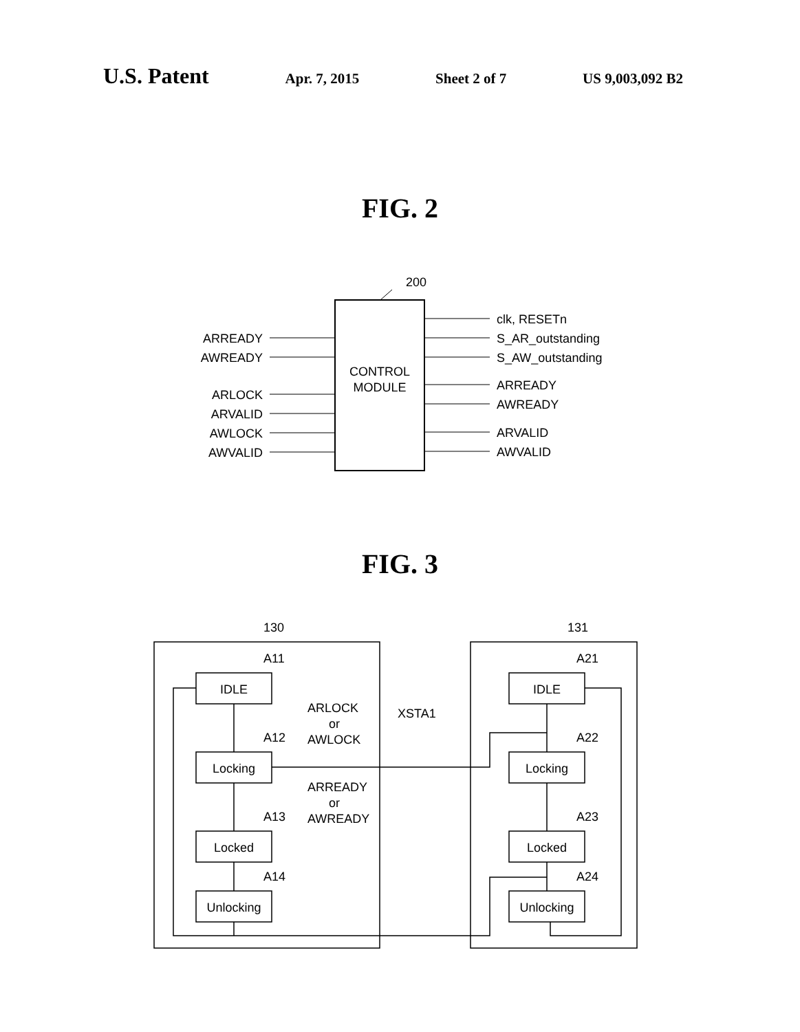U.S. Patent Apr. 7, 2015 Sheet 2 of 7 US 9,003,092 B2
FIG. 2
200
CONTROL
MODULE
ARREADY
AWREADY
ARLOCK
ARVALID
AWLOCK
AWVALID
clk, RESETn
S_AR_outstanding
S_AW_outstanding
ARREADY
AWREADY
ARVALID
AWVALID
FIG. 3
IDLE
Locking
Locked
Unlocking
IDLE
Locking
Locked
Unlocking
130
131
A11
A12
A13
A14
A21
A22
A23
A24
ARLOCK
or
AWLOCK
ARREADY
or
AWREADY
XSTA1